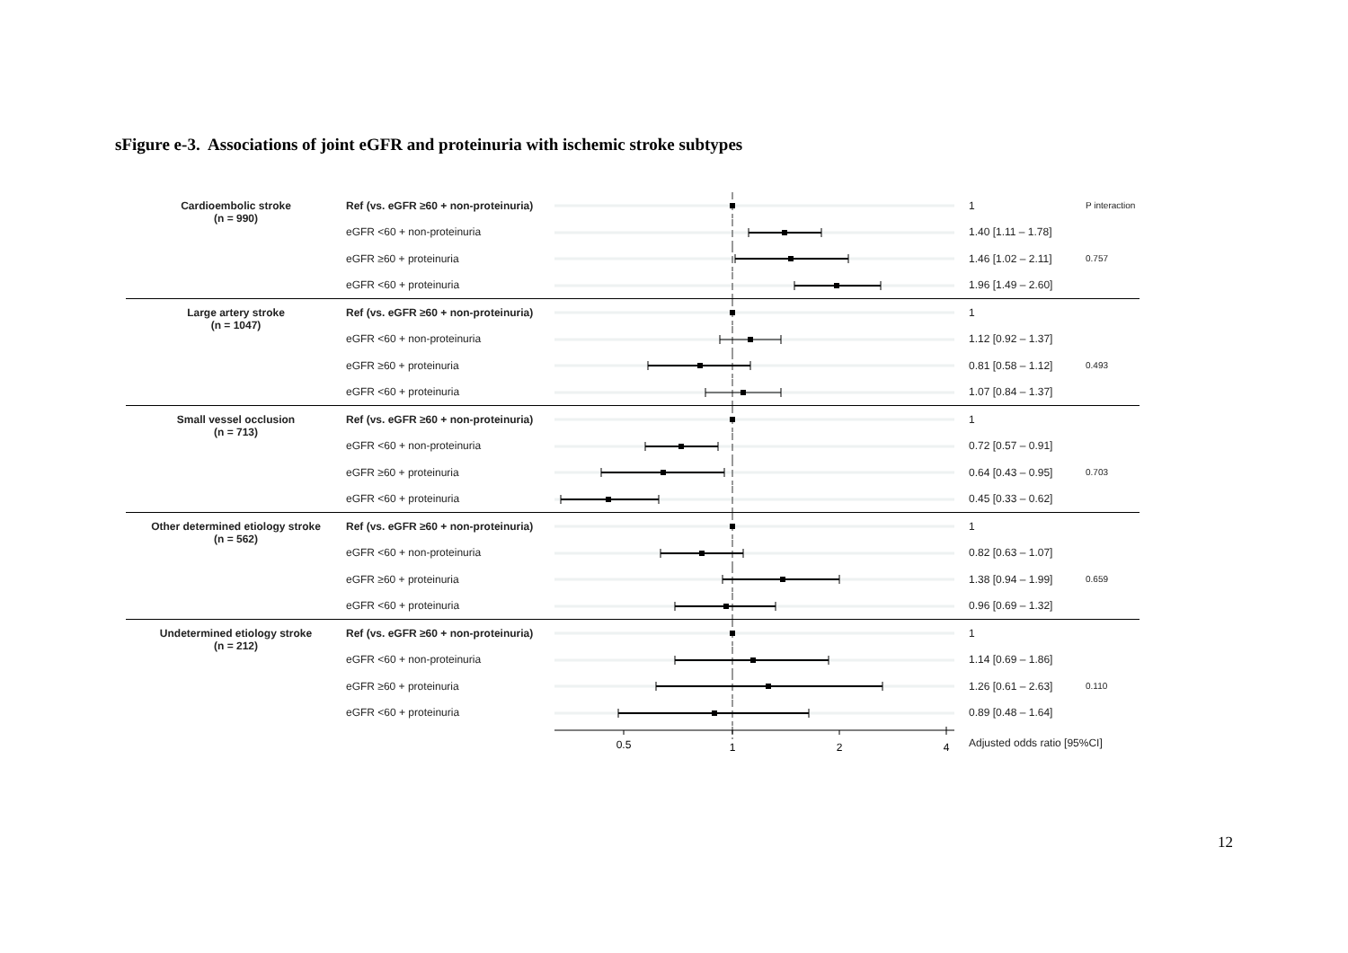sFigure e-3. Associations of joint eGFR and proteinuria with ischemic stroke subtypes
| Cardioembolic stroke (n = 990) | Ref (vs. eGFR ≥60 + non-proteinuria) | | 1 | P interaction |
| | eGFR <60 + non-proteinuria | | 1.40 [1.11 – 1.78] | |
| | eGFR ≥60 + proteinuria | | 1.46 [1.02 – 2.11] | 0.757 |
| | eGFR <60 + proteinuria | | 1.96 [1.49 – 2.60] | |
| Large artery stroke (n = 1047) | Ref (vs. eGFR ≥60 + non-proteinuria) | | 1 | |
| | eGFR <60 + non-proteinuria | | 1.12 [0.92 – 1.37] | |
| | eGFR ≥60 + proteinuria | | 0.81 [0.58 – 1.12] | 0.493 |
| | eGFR <60 + proteinuria | | 1.07 [0.84 – 1.37] | |
| Small vessel occlusion (n = 713) | Ref (vs. eGFR ≥60 + non-proteinuria) | | 1 | |
| | eGFR <60 + non-proteinuria | | 0.72 [0.57 – 0.91] | |
| | eGFR ≥60 + proteinuria | | 0.64 [0.43 – 0.95] | 0.703 |
| | eGFR <60 + proteinuria | | 0.45 [0.33 – 0.62] | |
| Other determined etiology stroke (n = 562) | Ref (vs. eGFR ≥60 + non-proteinuria) | | 1 | |
| | eGFR <60 + non-proteinuria | | 0.82 [0.63 – 1.07] | |
| | eGFR ≥60 + proteinuria | | 1.38 [0.94 – 1.99] | 0.659 |
| | eGFR <60 + proteinuria | | 0.96 [0.69 – 1.32] | |
| Undetermined etiology stroke (n = 212) | Ref (vs. eGFR ≥60 + non-proteinuria) | | 1 | |
| | eGFR <60 + non-proteinuria | | 1.14 [0.69 – 1.86] | |
| | eGFR ≥60 + proteinuria | | 1.26 [0.61 – 2.63] | 0.110 |
| | eGFR <60 + proteinuria | | 0.89 [0.48 – 1.64] | |
| | | 0.5 1 2 4 | Adjusted odds ratio [95%CI] | |
12